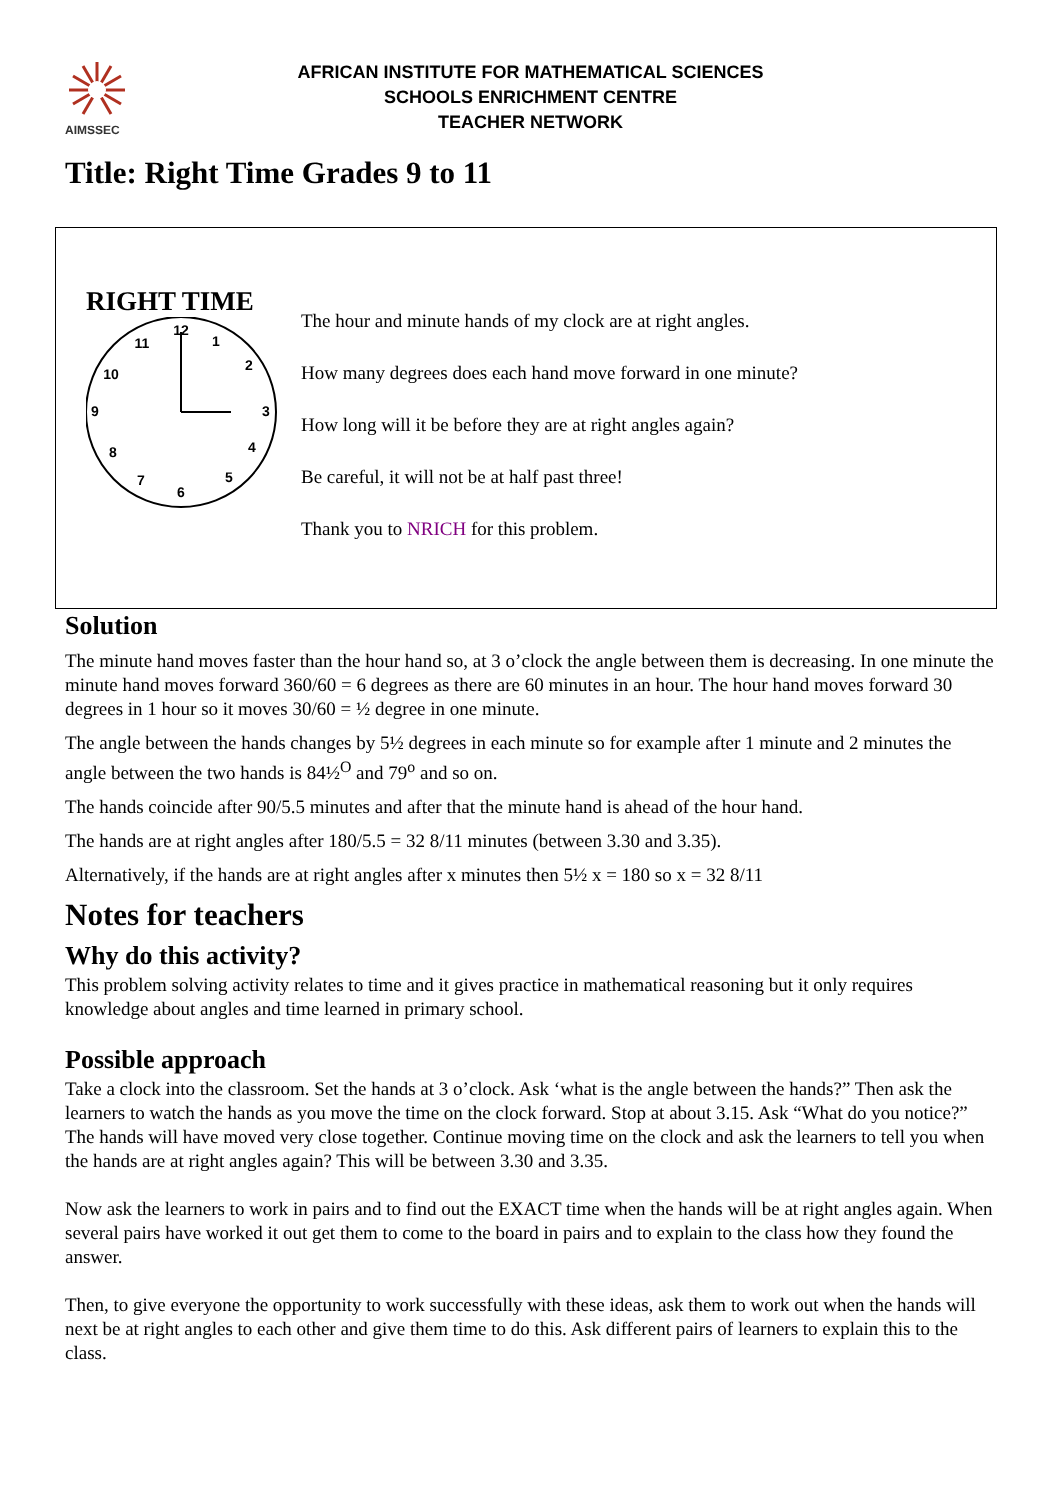AIMSSEC
AFRICAN INSTITUTE FOR MATHEMATICAL SCIENCES
SCHOOLS ENRICHMENT CENTRE
TEACHER NETWORK
Title: Right Time Grades 9 to 11
RIGHT TIME
12
1
2
3
4
5
6
7
8
9
10
11
The hour and minute hands of my clock are at right angles.
How many degrees does each hand move forward in one minute?
How long will it be before they are at right angles again?
Be careful, it will not be at half past three!
Thank you to NRICH for this problem.
Solution
The minute hand moves faster than the hour hand so, at 3 o’clock the angle between them is decreasing. In one minute the minute hand moves forward 360/60 = 6 degrees as there are 60 minutes in an hour. The hour hand moves forward 30 degrees in 1 hour so it moves 30/60 = ½ degree in one minute.
The angle between the hands changes by 5½ degrees in each minute so for example after 1 minute and 2 minutes the angle between the two hands is 84½<sup>O</sup> and 79<sup>o</sup> and so on.
The hands coincide after 90/5.5 minutes and after that the minute hand is ahead of the hour hand.
The hands are at right angles after 180/5.5 = 32 8/11 minutes (between 3.30 and 3.35).
Alternatively, if the hands are at right angles after x minutes then 5½ x = 180 so x = 32 8/11
Notes for teachers
Why do this activity?
This problem solving activity relates to time and it gives practice in mathematical reasoning but it only requires knowledge about angles and time learned in primary school.
Possible approach
Take a clock into the classroom. Set the hands at 3 o’clock. Ask ‘what is the angle between the hands?” Then ask the learners to watch the hands as you move the time on the clock forward. Stop at about 3.15. Ask “What do you notice?” The hands will have moved very close together. Continue moving time on the clock and ask the learners to tell you when the hands are at right angles again? This will be between 3.30 and 3.35.
Now ask the learners to work in pairs and to find out the EXACT time when the hands will be at right angles again. When several pairs have worked it out get them to come to the board in pairs and to explain to the class how they found the answer.
Then, to give everyone the opportunity to work successfully with these ideas, ask them to work out when the hands will next be at right angles to each other and give them time to do this. Ask different pairs of learners to explain this to the class.